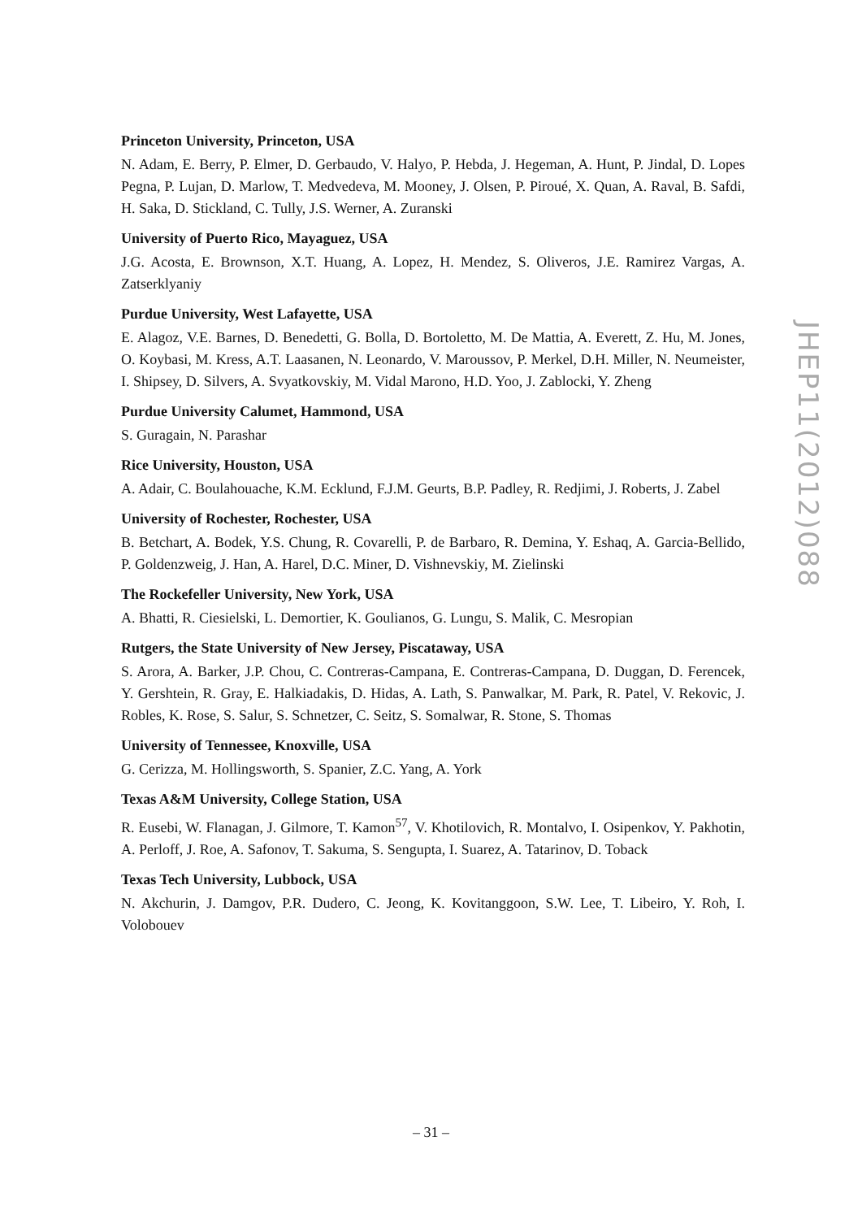Princeton University, Princeton, USA
N. Adam, E. Berry, P. Elmer, D. Gerbaudo, V. Halyo, P. Hebda, J. Hegeman, A. Hunt, P. Jindal, D. Lopes Pegna, P. Lujan, D. Marlow, T. Medvedeva, M. Mooney, J. Olsen, P. Piroué, X. Quan, A. Raval, B. Safdi, H. Saka, D. Stickland, C. Tully, J.S. Werner, A. Zuranski
University of Puerto Rico, Mayaguez, USA
J.G. Acosta, E. Brownson, X.T. Huang, A. Lopez, H. Mendez, S. Oliveros, J.E. Ramirez Vargas, A. Zatserklyaniy
Purdue University, West Lafayette, USA
E. Alagoz, V.E. Barnes, D. Benedetti, G. Bolla, D. Bortoletto, M. De Mattia, A. Everett, Z. Hu, M. Jones, O. Koybasi, M. Kress, A.T. Laasanen, N. Leonardo, V. Maroussov, P. Merkel, D.H. Miller, N. Neumeister, I. Shipsey, D. Silvers, A. Svyatkovskiy, M. Vidal Marono, H.D. Yoo, J. Zablocki, Y. Zheng
Purdue University Calumet, Hammond, USA
S. Guragain, N. Parashar
Rice University, Houston, USA
A. Adair, C. Boulahouache, K.M. Ecklund, F.J.M. Geurts, B.P. Padley, R. Redjimi, J. Roberts, J. Zabel
University of Rochester, Rochester, USA
B. Betchart, A. Bodek, Y.S. Chung, R. Covarelli, P. de Barbaro, R. Demina, Y. Eshaq, A. Garcia-Bellido, P. Goldenzweig, J. Han, A. Harel, D.C. Miner, D. Vishnevskiy, M. Zielinski
The Rockefeller University, New York, USA
A. Bhatti, R. Ciesielski, L. Demortier, K. Goulianos, G. Lungu, S. Malik, C. Mesropian
Rutgers, the State University of New Jersey, Piscataway, USA
S. Arora, A. Barker, J.P. Chou, C. Contreras-Campana, E. Contreras-Campana, D. Duggan, D. Ferencek, Y. Gershtein, R. Gray, E. Halkiadakis, D. Hidas, A. Lath, S. Panwalkar, M. Park, R. Patel, V. Rekovic, J. Robles, K. Rose, S. Salur, S. Schnetzer, C. Seitz, S. Somalwar, R. Stone, S. Thomas
University of Tennessee, Knoxville, USA
G. Cerizza, M. Hollingsworth, S. Spanier, Z.C. Yang, A. York
Texas A&M University, College Station, USA
R. Eusebi, W. Flanagan, J. Gilmore, T. Kamon<sup>57</sup>, V. Khotilovich, R. Montalvo, I. Osipenkov, Y. Pakhotin, A. Perloff, J. Roe, A. Safonov, T. Sakuma, S. Sengupta, I. Suarez, A. Tatarinov, D. Toback
Texas Tech University, Lubbock, USA
N. Akchurin, J. Damgov, P.R. Dudero, C. Jeong, K. Kovitanggoon, S.W. Lee, T. Libeiro, Y. Roh, I. Volobouev
JHEP11(2012)088
– 31 –